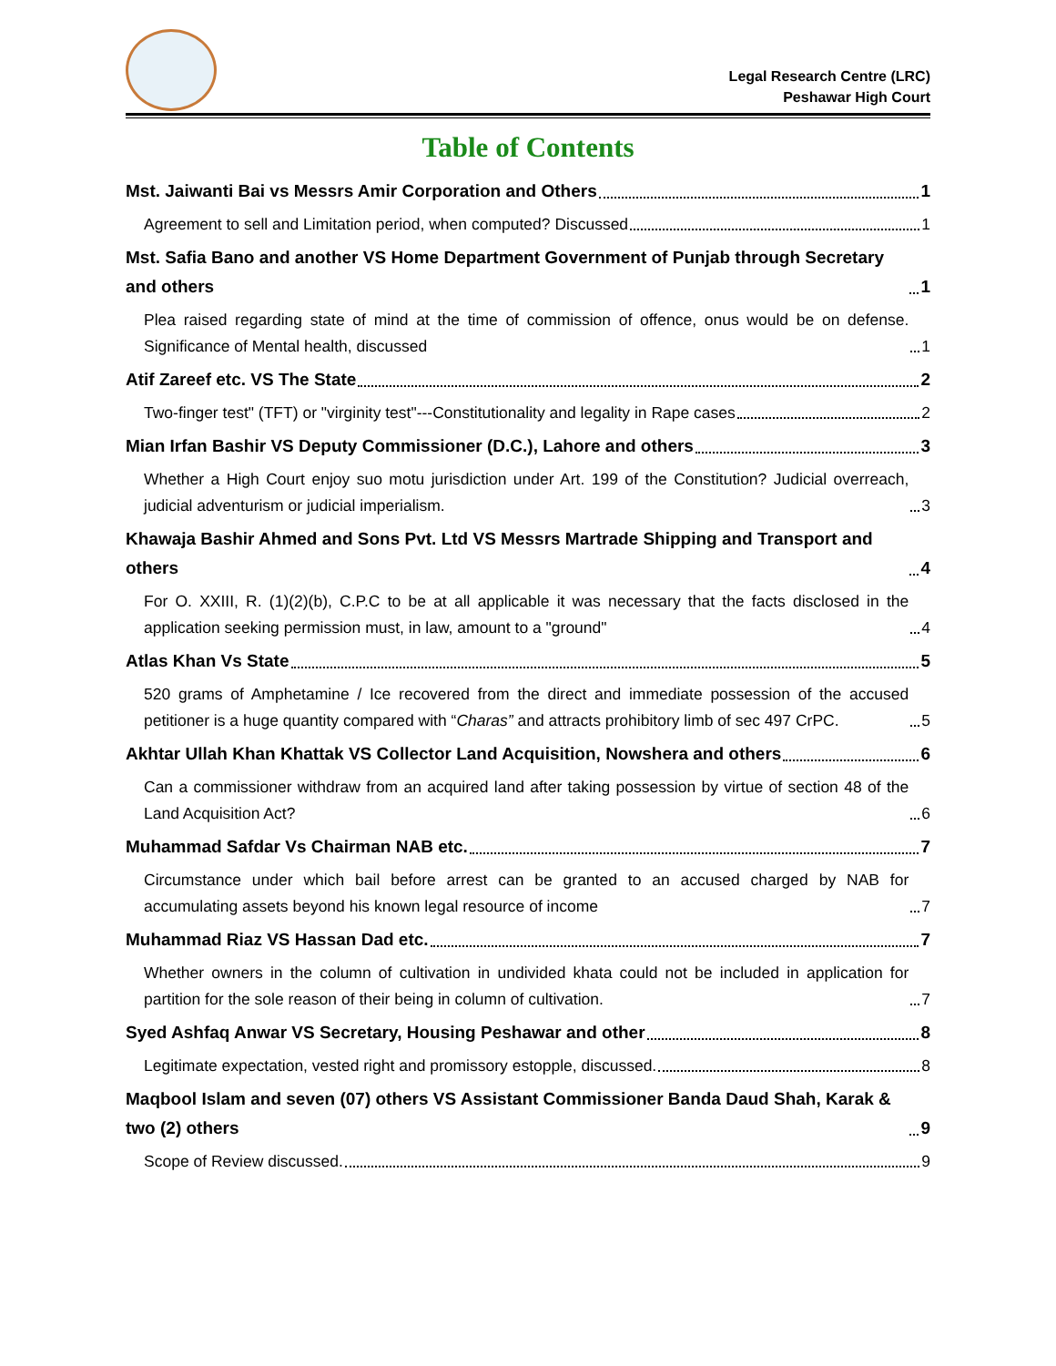Legal Research Centre (LRC)
Peshawar High Court
Table of Contents
Mst. Jaiwanti Bai vs Messrs Amir Corporation and Others 1
Agreement to sell and Limitation period, when computed? Discussed 1
Mst. Safia Bano and another VS Home Department Government of Punjab through Secretary and others 1
Plea raised regarding state of mind at the time of commission of offence, onus would be on defense. Significance of Mental health, discussed 1
Atif Zareef etc. VS The State 2
Two-finger test" (TFT) or "virginity test"---Constitutionality and legality in Rape cases 2
Mian Irfan Bashir VS Deputy Commissioner (D.C.), Lahore and others 3
Whether a High Court enjoy suo motu jurisdiction under Art. 199 of the Constitution? Judicial overreach, judicial adventurism or judicial imperialism. 3
Khawaja Bashir Ahmed and Sons Pvt. Ltd VS Messrs Martrade Shipping and Transport and others 4
For O. XXIII, R. (1)(2)(b), C.P.C to be at all applicable it was necessary that the facts disclosed in the application seeking permission must, in law, amount to a "ground" 4
Atlas Khan Vs State 5
520 grams of Amphetamine / Ice recovered from the direct and immediate possession of the accused petitioner is a huge quantity compared with “Charas” and attracts prohibitory limb of sec 497 CrPC. 5
Akhtar Ullah Khan Khattak VS Collector Land Acquisition, Nowshera and others 6
Can a commissioner withdraw from an acquired land after taking possession by virtue of section 48 of the Land Acquisition Act? 6
Muhammad Safdar Vs Chairman NAB etc. 7
Circumstance under which bail before arrest can be granted to an accused charged by NAB for accumulating assets beyond his known legal resource of income 7
Muhammad Riaz VS Hassan Dad etc. 7
Whether owners in the column of cultivation in undivided khata could not be included in application for partition for the sole reason of their being in column of cultivation. 7
Syed Ashfaq Anwar VS Secretary, Housing Peshawar and other 8
Legitimate expectation, vested right and promissory estopple, discussed. 8
Maqbool Islam and seven (07) others VS Assistant Commissioner Banda Daud Shah, Karak & two (2) others 9
Scope of Review discussed. 9